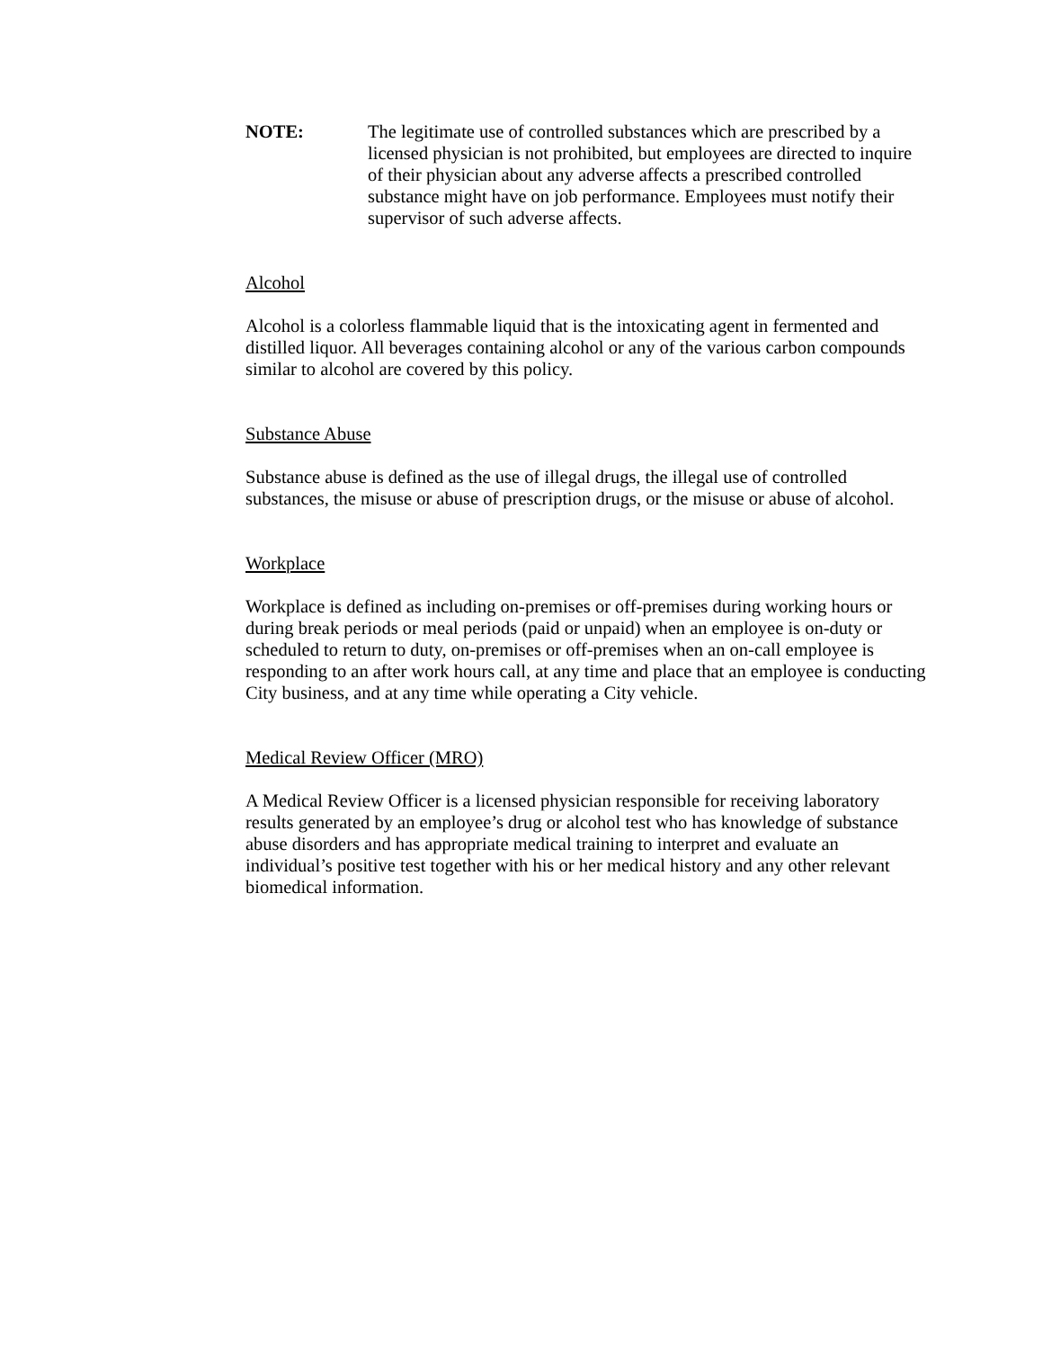NOTE: The legitimate use of controlled substances which are prescribed by a licensed physician is not prohibited, but employees are directed to inquire of their physician about any adverse affects a prescribed controlled substance might have on job performance. Employees must notify their supervisor of such adverse affects.
Alcohol
Alcohol is a colorless flammable liquid that is the intoxicating agent in fermented and distilled liquor. All beverages containing alcohol or any of the various carbon compounds similar to alcohol are covered by this policy.
Substance Abuse
Substance abuse is defined as the use of illegal drugs, the illegal use of controlled substances, the misuse or abuse of prescription drugs, or the misuse or abuse of alcohol.
Workplace
Workplace is defined as including on-premises or off-premises during working hours or during break periods or meal periods (paid or unpaid) when an employee is on-duty or scheduled to return to duty, on-premises or off-premises when an on-call employee is responding to an after work hours call, at any time and place that an employee is conducting City business, and at any time while operating a City vehicle.
Medical Review Officer (MRO)
A Medical Review Officer is a licensed physician responsible for receiving laboratory results generated by an employee’s drug or alcohol test who has knowledge of substance abuse disorders and has appropriate medical training to interpret and evaluate an individual’s positive test together with his or her medical history and any other relevant biomedical information.